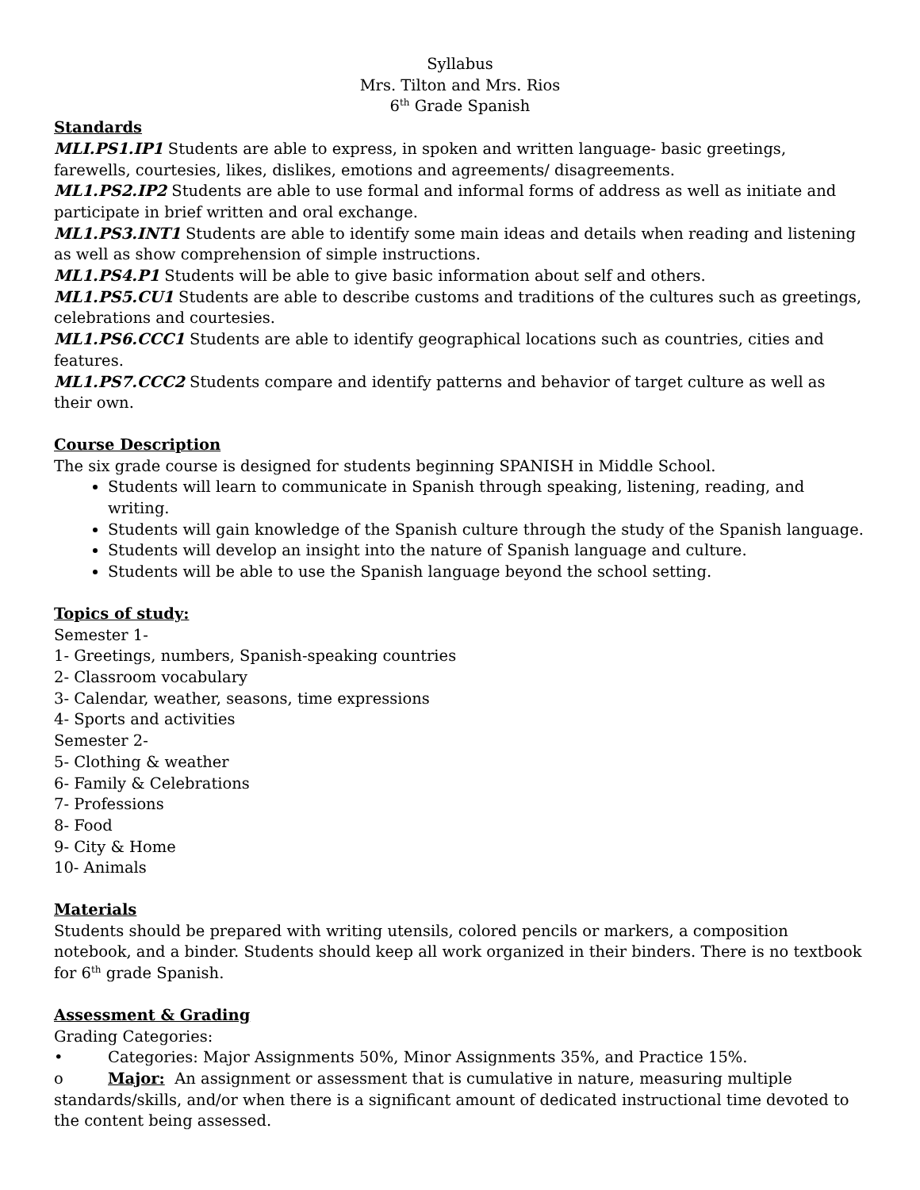Syllabus
Mrs. Tilton and Mrs. Rios
6<sup>th</sup> Grade Spanish
Standards
MLI.PS1.IP1 Students are able to express, in spoken and written language- basic greetings, farewells, courtesies, likes, dislikes, emotions and agreements/ disagreements.
ML1.PS2.IP2 Students are able to use formal and informal forms of address as well as initiate and participate in brief written and oral exchange.
ML1.PS3.INT1 Students are able to identify some main ideas and details when reading and listening as well as show comprehension of simple instructions.
ML1.PS4.P1 Students will be able to give basic information about self and others.
ML1.PS5.CU1 Students are able to describe customs and traditions of the cultures such as greetings, celebrations and courtesies.
ML1.PS6.CCC1 Students are able to identify geographical locations such as countries, cities and features.
ML1.PS7.CCC2 Students compare and identify patterns and behavior of target culture as well as their own.
Course Description
The six grade course is designed for students beginning SPANISH in Middle School.
Students will learn to communicate in Spanish through speaking, listening, reading, and writing.
Students will gain knowledge of the Spanish culture through the study of the Spanish language.
Students will develop an insight into the nature of Spanish language and culture.
Students will be able to use the Spanish language beyond the school setting.
Topics of study:
Semester 1-
1- Greetings, numbers, Spanish-speaking countries
2- Classroom vocabulary
3- Calendar, weather, seasons, time expressions
4- Sports and activities
Semester 2-
5- Clothing & weather
6- Family & Celebrations
7- Professions
8- Food
9- City & Home
10- Animals
Materials
Students should be prepared with writing utensils, colored pencils or markers, a composition notebook, and a binder. Students should keep all work organized in their binders. There is no textbook for 6<sup>th</sup> grade Spanish.
Assessment & Grading
Grading Categories:
• Categories: Major Assignments 50%, Minor Assignments 35%, and Practice 15%.
o Major: An assignment or assessment that is cumulative in nature, measuring multiple standards/skills, and/or when there is a significant amount of dedicated instructional time devoted to the content being assessed.